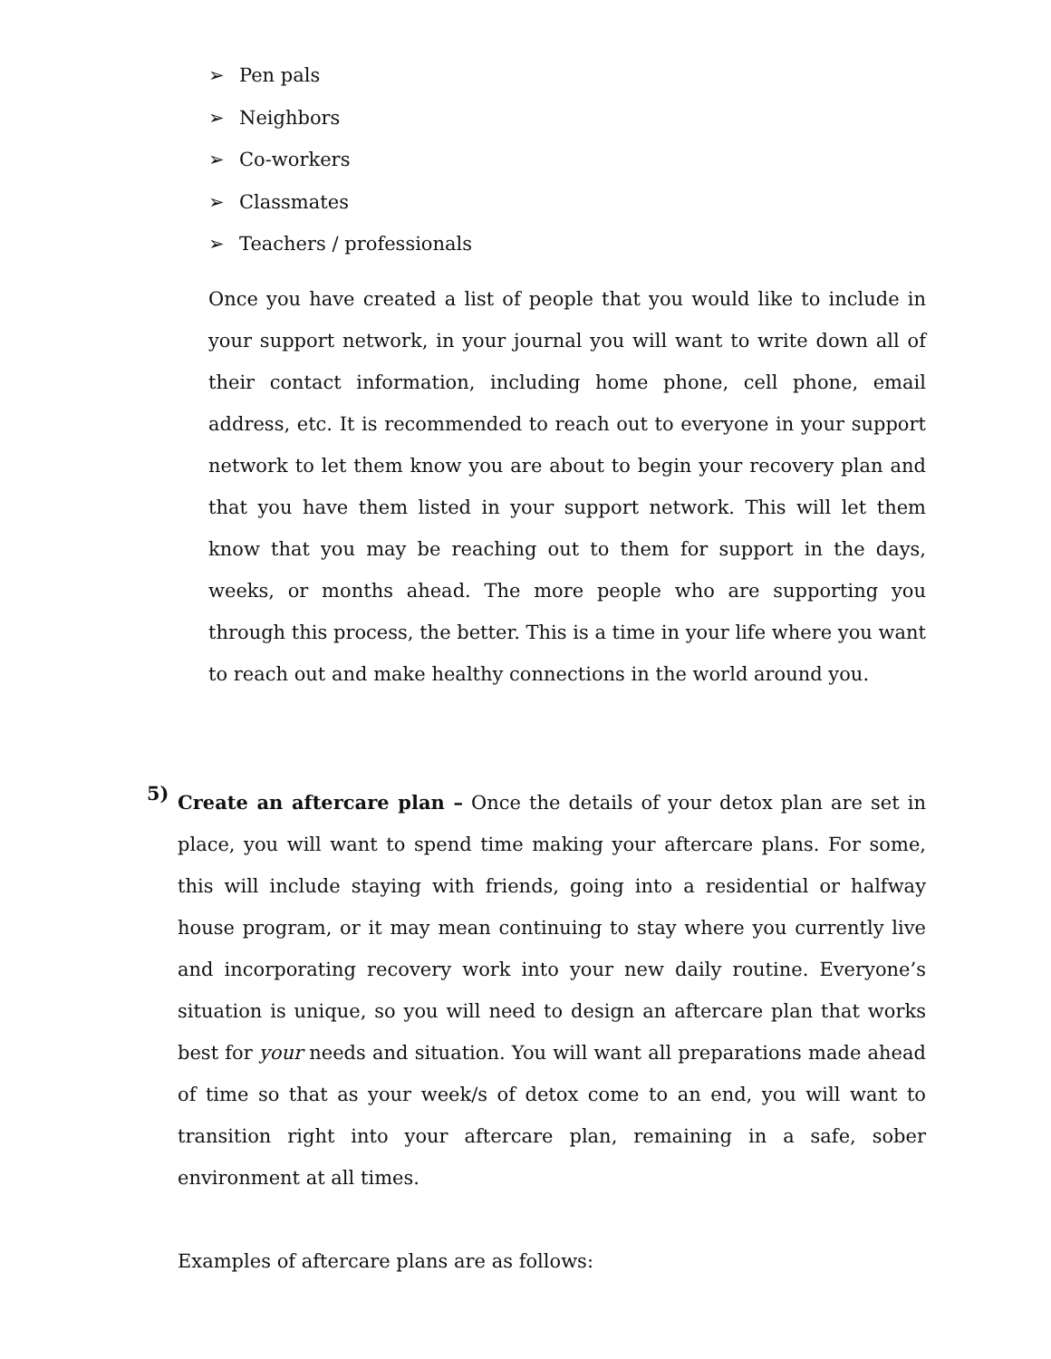➢ Pen pals
➢ Neighbors
➢ Co-workers
➢ Classmates
➢ Teachers / professionals
Once you have created a list of people that you would like to include in your support network, in your journal you will want to write down all of their contact information, including home phone, cell phone, email address, etc. It is recommended to reach out to everyone in your support network to let them know you are about to begin your recovery plan and that you have them listed in your support network. This will let them know that you may be reaching out to them for support in the days, weeks, or months ahead. The more people who are supporting you through this process, the better. This is a time in your life where you want to reach out and make healthy connections in the world around you.
5)
Create an aftercare plan – Once the details of your detox plan are set in place, you will want to spend time making your aftercare plans. For some, this will include staying with friends, going into a residential or halfway house program, or it may mean continuing to stay where you currently live and incorporating recovery work into your new daily routine. Everyone’s situation is unique, so you will need to design an aftercare plan that works best for your needs and situation. You will want all preparations made ahead of time so that as your week/s of detox come to an end, you will want to transition right into your aftercare plan, remaining in a safe, sober environment at all times.
Examples of aftercare plans are as follows: